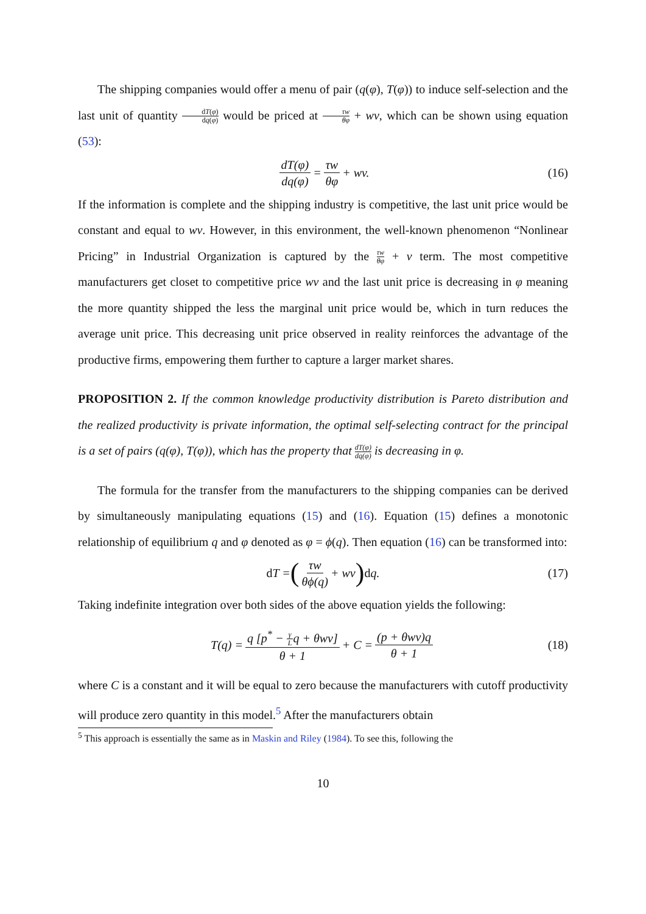The shipping companies would offer a menu of pair (q(φ), T(φ)) to induce self-selection and the last unit of quantity dT(φ) dq(φ) would be priced at τw θφ + wv, which can be shown using equation (53):
dT(φ) dq(φ) = τw θφ + wv. (16)
If the information is complete and the shipping industry is competitive, the last unit price would be constant and equal to wv. However, in this environment, the well-known phenomenon “Nonlinear Pricing” in Industrial Organization is captured by the τw θφ + v term. The most competitive manufacturers get closet to competitive price wv and the last unit price is decreasing in φ meaning the more quantity shipped the less the marginal unit price would be, which in turn reduces the average unit price. This decreasing unit price observed in reality reinforces the advantage of the productive firms, empowering them further to capture a larger market shares.
PROPOSITION 2. If the common knowledge productivity distribution is Pareto distribution and the realized productivity is private information, the optimal self-selecting contract for the principal is a set of pairs (q(φ), T(φ)), which has the property that dT(φ) dq(φ) is decreasing in φ.
The formula for the transfer from the manufacturers to the shipping companies can be derived by simultaneously manipulating equations (15) and (16). Equation (15) defines a monotonic relationship of equilibrium q and φ denoted as φ = ϕ(q). Then equation (16) can be transformed into:
d T = (τw θϕ(q) + wv) d q. (17)
Taking indefinite integration over both sides of the above equation yields the following:
T(q) = q [p<sup>*</sup> − γ Lq + θwv] θ + 1 + C = (p + θwv)q θ + 1 (18)
where C is a constant and it will be equal to zero because the manufacturers with cutoff productivity will produce zero quantity in this model.<sup>5</sup> After the manufacturers obtain
<sup>5</sup> This approach is essentially the same as in Maskin and Riley (1984). To see this, following the
10